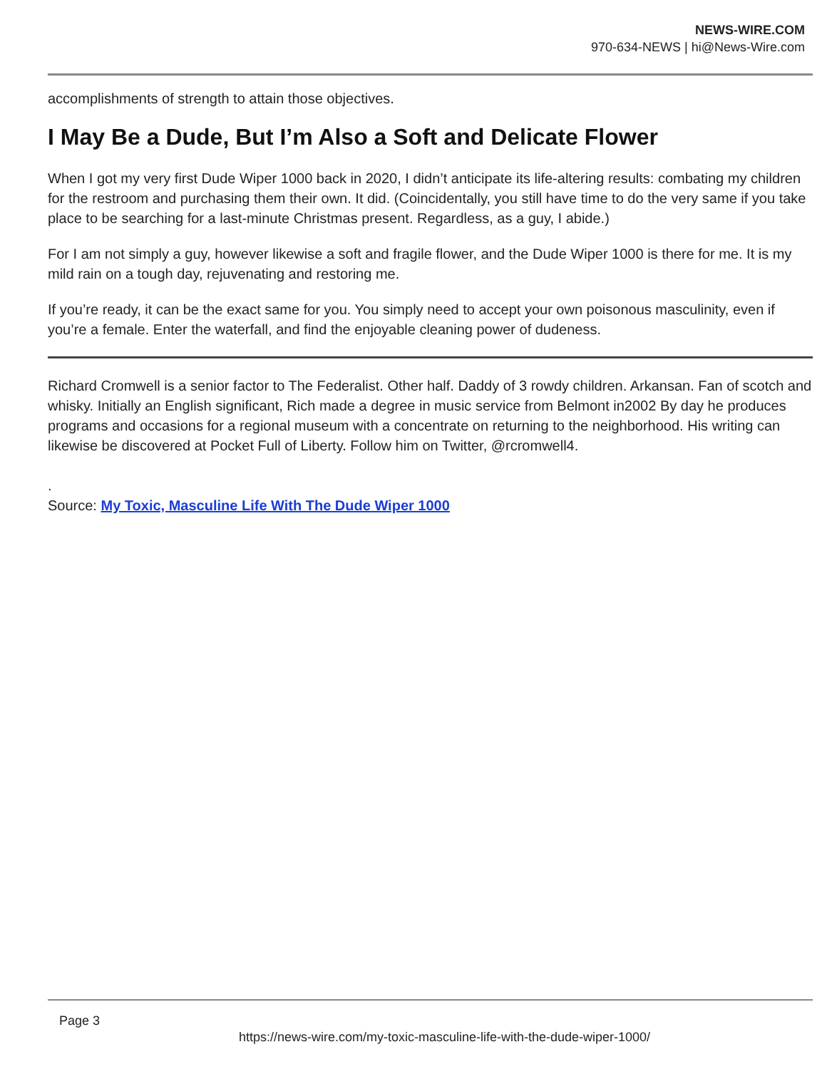NEWS-WIRE.COM
970-634-NEWS | hi@News-Wire.com
accomplishments of strength to attain those objectives.
I May Be a Dude, But I’m Also a Soft and Delicate Flower
When I got my very first Dude Wiper 1000 back in 2020, I didn’t anticipate its life-altering results: combating my children for the restroom and purchasing them their own. It did. (Coincidentally, you still have time to do the very same if you take place to be searching for a last-minute Christmas present. Regardless, as a guy, I abide.)
For I am not simply a guy, however likewise a soft and fragile flower, and the Dude Wiper 1000 is there for me. It is my mild rain on a tough day, rejuvenating and restoring me.
If you’re ready, it can be the exact same for you. You simply need to accept your own poisonous masculinity, even if you’re a female. Enter the waterfall, and find the enjoyable cleaning power of dudeness.
Richard Cromwell is a senior factor to The Federalist. Other half. Daddy of 3 rowdy children. Arkansan. Fan of scotch and whisky. Initially an English significant, Rich made a degree in music service from Belmont in2002 By day he produces programs and occasions for a regional museum with a concentrate on returning to the neighborhood. His writing can likewise be discovered at Pocket Full of Liberty. Follow him on Twitter, @rcromwell4.
.
Source: My Toxic, Masculine Life With The Dude Wiper 1000
Page 3
https://news-wire.com/my-toxic-masculine-life-with-the-dude-wiper-1000/